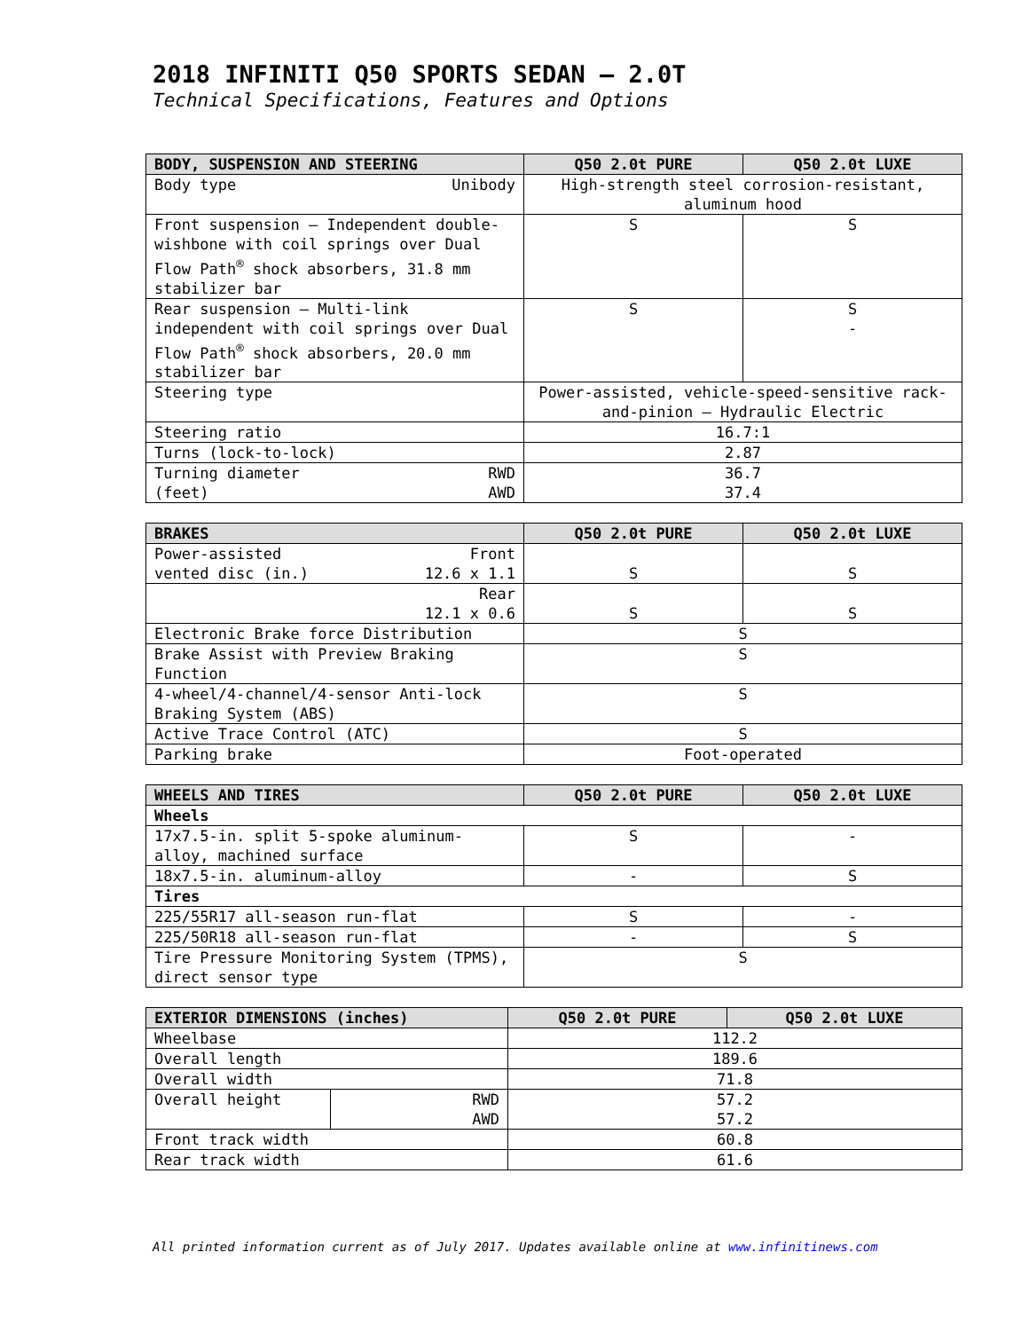2018 INFINITI Q50 SPORTS SEDAN – 2.0T
Technical Specifications, Features and Options
| BODY, SUSPENSION AND STEERING | Q50 2.0t PURE | Q50 2.0t LUXE |
| --- | --- | --- |
| Body type Unibody | High-strength steel corrosion-resistant, aluminum hood | |
| Front suspension – Independent double-wishbone with coil springs over Dual Flow Path<sup>®</sup> shock absorbers, 31.8 mm stabilizer bar | S | S |
| Rear suspension – Multi-link independent with coil springs over Dual Flow Path<sup>®</sup> shock absorbers, 20.0 mm stabilizer bar | S | S - |
| Steering type | Power-assisted, vehicle-speed-sensitive rack-and-pinion – Hydraulic Electric | |
| Steering ratio | 16.7:1 | |
| Turns (lock-to-lock) | 2.87 | |
| Turning diameter RWD (feet) AWD | 36.7 37.4 | |
| BRAKES | Q50 2.0t PURE | Q50 2.0t LUXE |
| --- | --- | --- |
| Power-assisted Front vented disc (in.) 12.6 x 1.1 | S | S |
| Rear 12.1 x 0.6 | S | S |
| Electronic Brake force Distribution | S | |
| Brake Assist with Preview Braking Function | S | |
| 4-wheel/4-channel/4-sensor Anti-lock Braking System (ABS) | S | |
| Active Trace Control (ATC) | S | |
| Parking brake | Foot-operated | |
| WHEELS AND TIRES | Q50 2.0t PURE | Q50 2.0t LUXE |
| --- | --- | --- |
| Wheels | | |
| 17x7.5-in. split 5-spoke aluminum-alloy, machined surface | S | - |
| 18x7.5-in. aluminum-alloy | - | S |
| Tires | | |
| 225/55R17 all-season run-flat | S | - |
| 225/50R18 all-season run-flat | - | S |
| Tire Pressure Monitoring System (TPMS), direct sensor type | S | |
| EXTERIOR DIMENSIONS (inches) | | Q50 2.0t PURE | Q50 2.0t LUXE |
| --- | --- | --- | --- |
| Wheelbase | | 112.2 | |
| Overall length | | 189.6 | |
| Overall width | | 71.8 | |
| Overall height | RWD AWD | 57.2 57.2 | |
| Front track width | | 60.8 | |
| Rear track width | | 61.6 | |
All printed information current as of July 2017. Updates available online at www.infinitinews.com